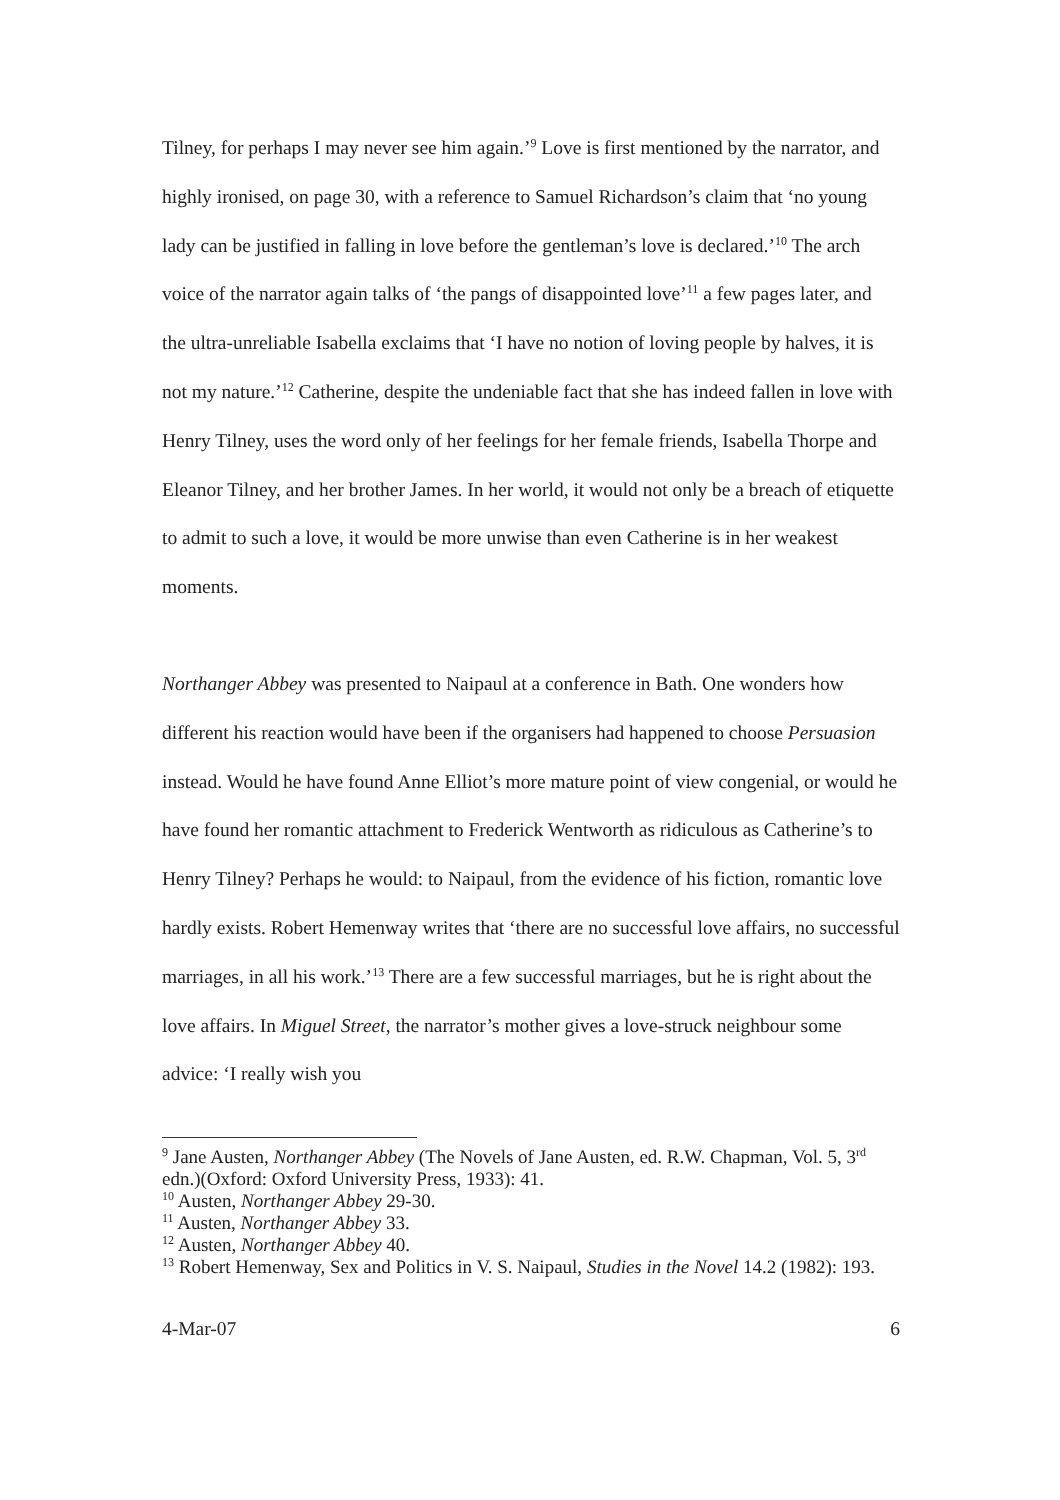Tilney, for perhaps I may never see him again.’<sup>9</sup> Love is first mentioned by the narrator, and highly ironised, on page 30, with a reference to Samuel Richardson’s claim that ‘no young lady can be justified in falling in love before the gentleman’s love is declared.’<sup>10</sup> The arch voice of the narrator again talks of ‘the pangs of disappointed love’<sup>11</sup> a few pages later, and the ultra-unreliable Isabella exclaims that ‘I have no notion of loving people by halves, it is not my nature.’<sup>12</sup> Catherine, despite the undeniable fact that she has indeed fallen in love with Henry Tilney, uses the word only of her feelings for her female friends, Isabella Thorpe and Eleanor Tilney, and her brother James. In her world, it would not only be a breach of etiquette to admit to such a love, it would be more unwise than even Catherine is in her weakest moments.
Northanger Abbey was presented to Naipaul at a conference in Bath. One wonders how different his reaction would have been if the organisers had happened to choose Persuasion instead. Would he have found Anne Elliot’s more mature point of view congenial, or would he have found her romantic attachment to Frederick Wentworth as ridiculous as Catherine’s to Henry Tilney? Perhaps he would: to Naipaul, from the evidence of his fiction, romantic love hardly exists. Robert Hemenway writes that ‘there are no successful love affairs, no successful marriages, in all his work.’<sup>13</sup> There are a few successful marriages, but he is right about the love affairs. In Miguel Street, the narrator’s mother gives a love-struck neighbour some advice: ‘I really wish you
<sup>9</sup> Jane Austen, Northanger Abbey (The Novels of Jane Austen, ed. R.W. Chapman, Vol. 5, 3<sup>rd</sup> edn.)(Oxford: Oxford University Press, 1933): 41.
<sup>10</sup> Austen, Northanger Abbey 29-30.
<sup>11</sup> Austen, Northanger Abbey 33.
<sup>12</sup> Austen, Northanger Abbey 40.
<sup>13</sup> Robert Hemenway, Sex and Politics in V. S. Naipaul, Studies in the Novel 14.2 (1982): 193.
4-Mar-07 6